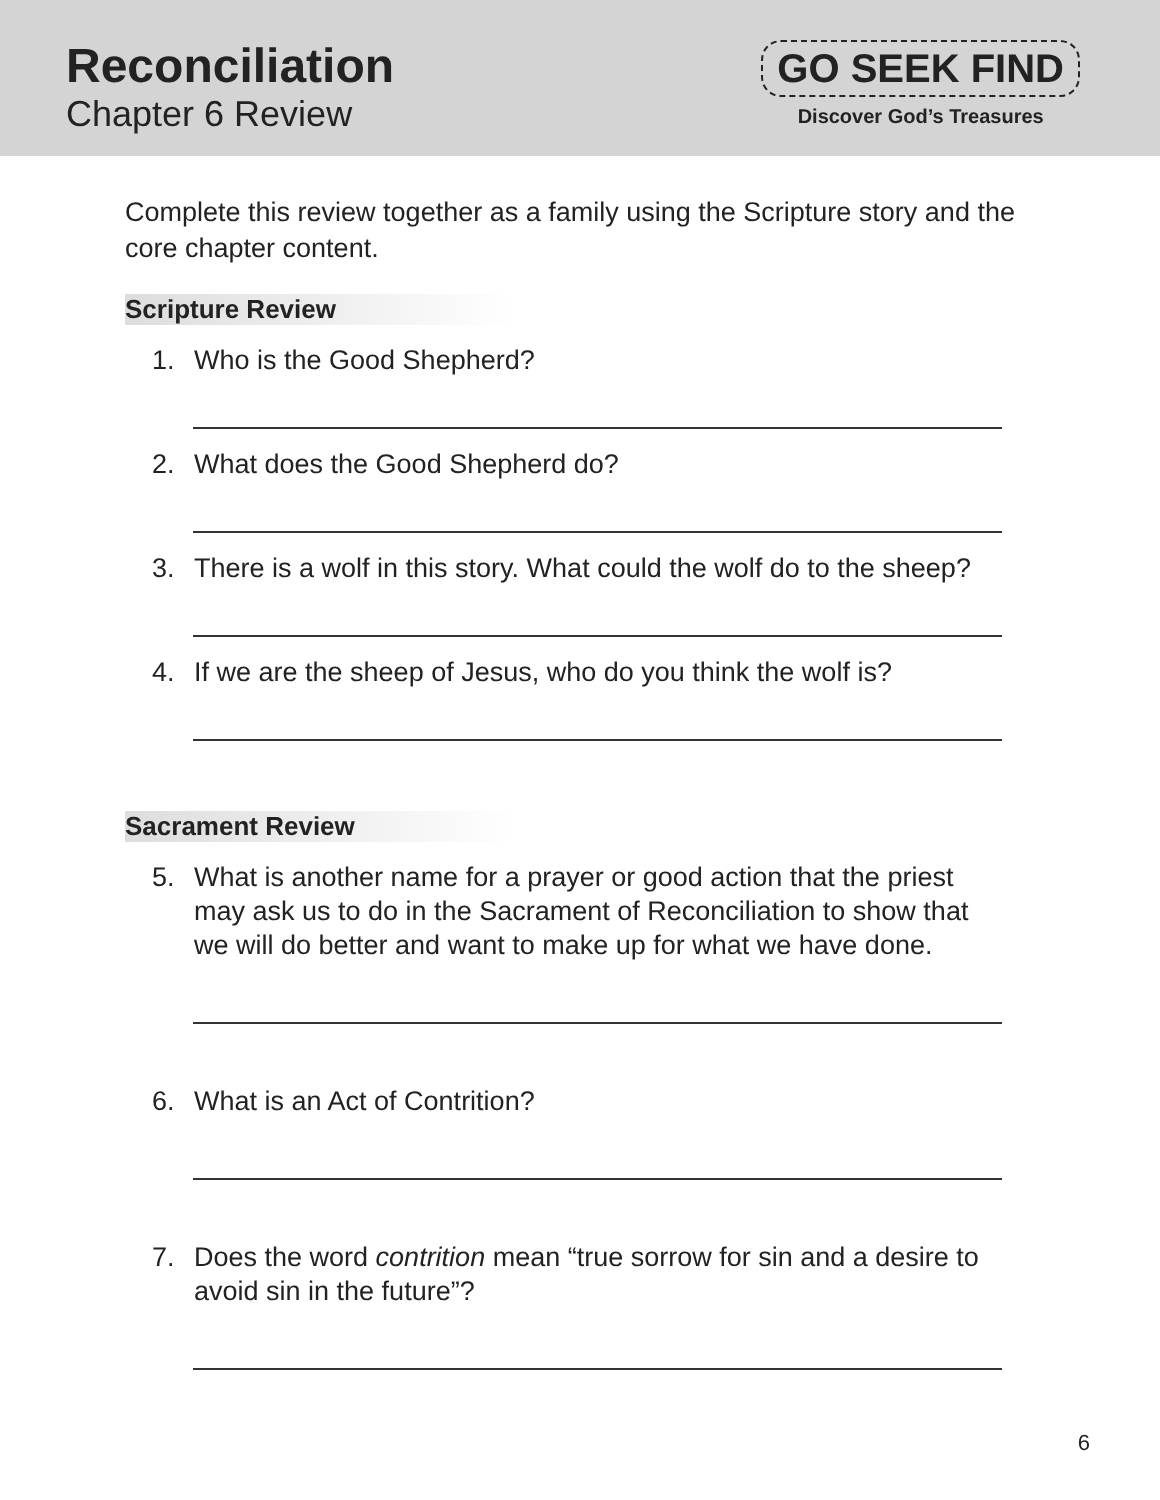Reconciliation
Chapter 6 Review
GO SEEK FIND
Discover God’s Treasures
Complete this review together as a family using the Scripture story and the core chapter content.
Scripture Review
1. Who is the Good Shepherd?
2. What does the Good Shepherd do?
3. There is a wolf in this story. What could the wolf do to the sheep?
4. If we are the sheep of Jesus, who do you think the wolf is?
Sacrament Review
5. What is another name for a prayer or good action that the priest may ask us to do in the Sacrament of Reconciliation to show that we will do better and want to make up for what we have done.
6. What is an Act of Contrition?
7. Does the word contrition mean “true sorrow for sin and a desire to avoid sin in the future”?
6